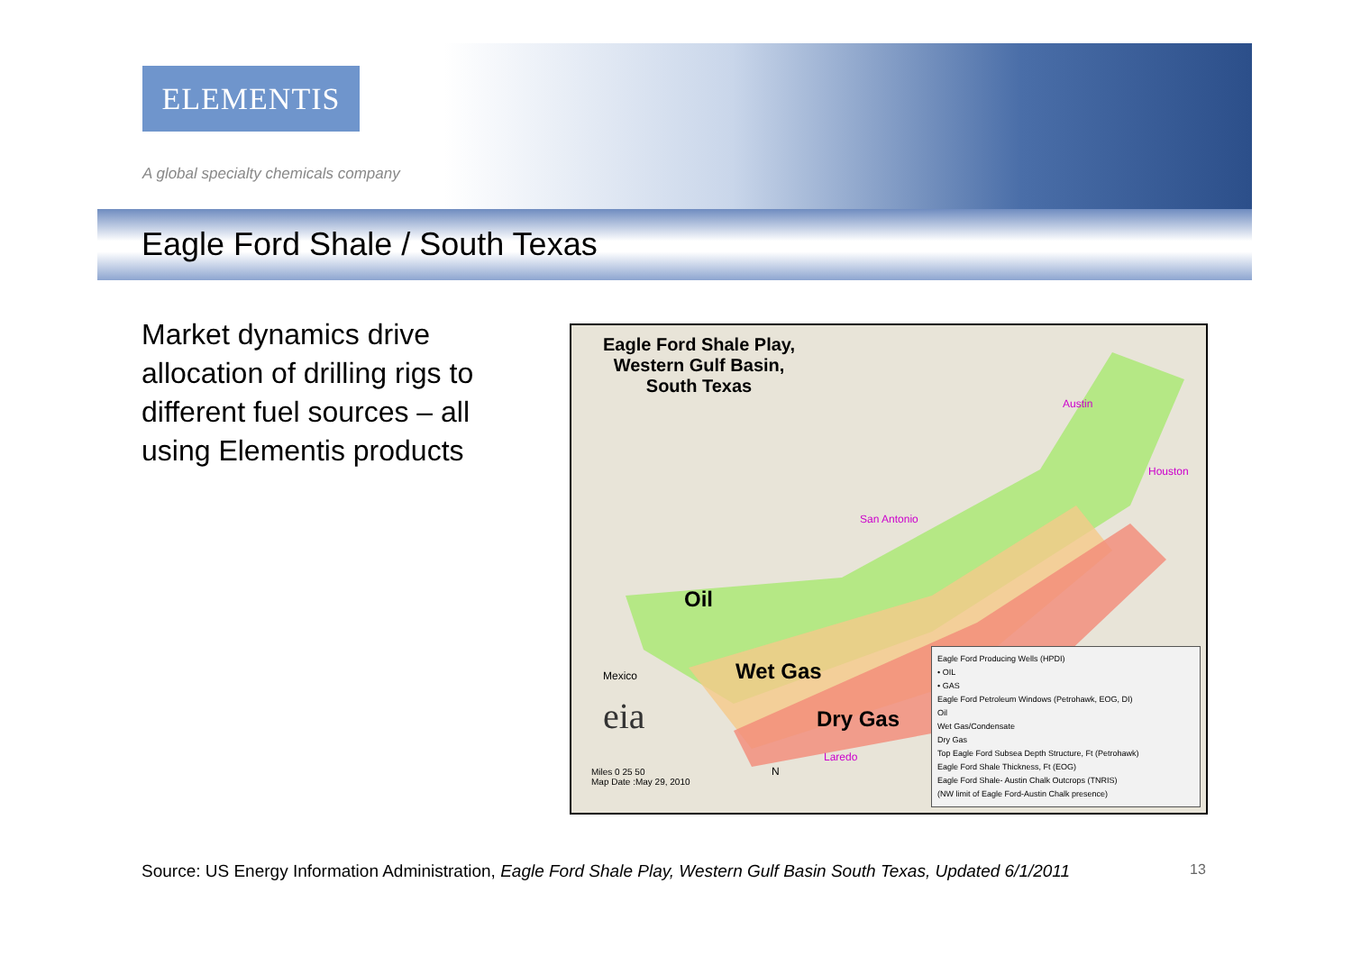ELEMENTIS
A global specialty chemicals company
Eagle Ford Shale / South Texas
Market dynamics drive allocation of drilling rigs to different fuel sources – all using Elementis products
Eagle Ford Shale Play,
Western Gulf Basin,
South Texas
Oil
Wet Gas
Dry Gas
San Antonio
Austin
Houston
Laredo
Mexico
eia
Miles 0 25 50
Map Date :May 29, 2010
N
Eagle Ford Producing Wells (HPDI)
• OIL
• GAS
Eagle Ford Petroleum Windows (Petrohawk, EOG, DI)
Oil
Wet Gas/Condensate
Dry Gas
Top Eagle Ford Subsea Depth Structure, Ft (Petrohawk)
Eagle Ford Shale Thickness, Ft (EOG)
Eagle Ford Shale- Austin Chalk Outcrops (TNRIS)
(NW limit of Eagle Ford-Austin Chalk presence)
Source: US Energy Information Administration, Eagle Ford Shale Play, Western Gulf Basin South Texas, Updated 6/1/2011
13